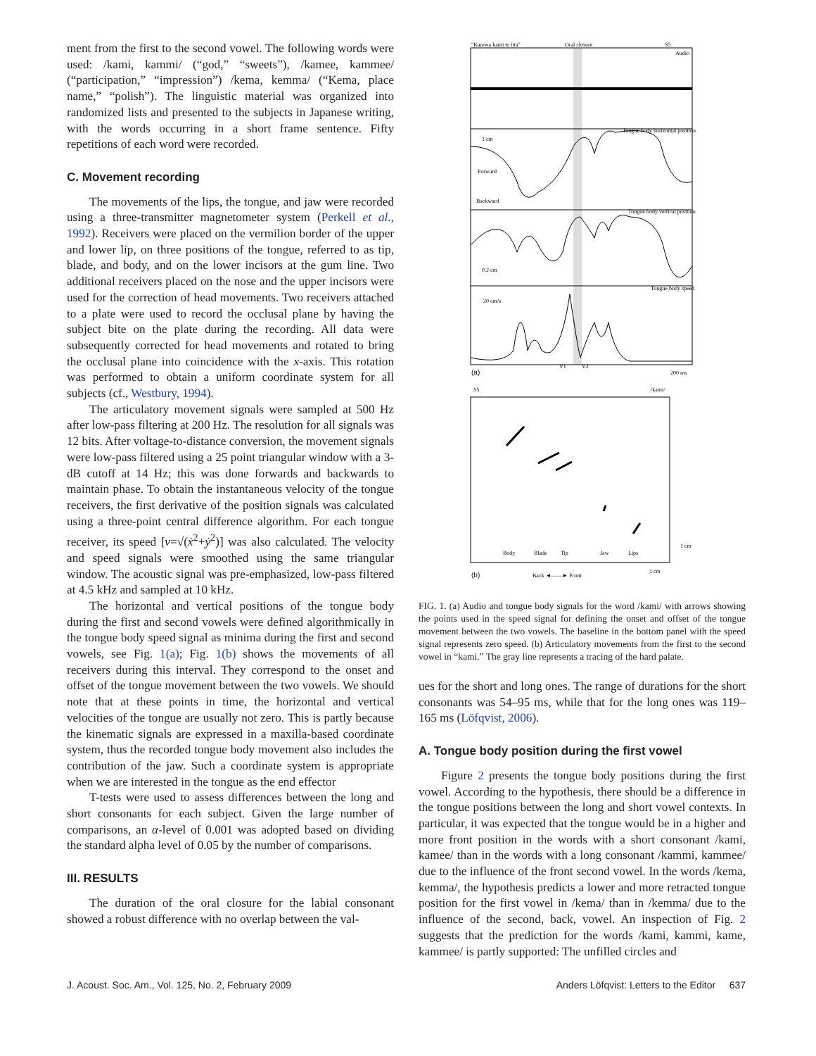ment from the first to the second vowel. The following words were used: /kami, kammi/ (“god,” “sweets”), /kamee, kammee/ (“participation,” “impression”) /kema, kemma/ (“Kema, place name,” “polish”). The linguistic material was organized into randomized lists and presented to the subjects in Japanese writing, with the words occurring in a short frame sentence. Fifty repetitions of each word were recorded.
C. Movement recording
The movements of the lips, the tongue, and jaw were recorded using a three-transmitter magnetometer system (Perkell et al., 1992). Receivers were placed on the vermilion border of the upper and lower lip, on three positions of the tongue, referred to as tip, blade, and body, and on the lower incisors at the gum line. Two additional receivers placed on the nose and the upper incisors were used for the correction of head movements. Two receivers attached to a plate were used to record the occlusal plane by having the subject bite on the plate during the recording. All data were subsequently corrected for head movements and rotated to bring the occlusal plane into coincidence with the x-axis. This rotation was performed to obtain a uniform coordinate system for all subjects (cf., Westbury, 1994).
The articulatory movement signals were sampled at 500 Hz after low-pass filtering at 200 Hz. The resolution for all signals was 12 bits. After voltage-to-distance conversion, the movement signals were low-pass filtered using a 25 point triangular window with a 3-dB cutoff at 14 Hz; this was done forwards and backwards to maintain phase. To obtain the instantaneous velocity of the tongue receivers, the first derivative of the position signals was calculated using a three-point central difference algorithm. For each tongue receiver, its speed [v=√(ẋ<sup>2</sup>+ẏ<sup>2</sup>)] was also calculated. The velocity and speed signals were smoothed using the same triangular window. The acoustic signal was pre-emphasized, low-pass filtered at 4.5 kHz and sampled at 10 kHz.
The horizontal and vertical positions of the tongue body during the first and second vowels were defined algorithmically in the tongue body speed signal as minima during the first and second vowels, see Fig. 1(a); Fig. 1(b) shows the movements of all receivers during this interval. They correspond to the onset and offset of the tongue movement between the two vowels. We should note that at these points in time, the horizontal and vertical velocities of the tongue are usually not zero. This is partly because the kinematic signals are expressed in a maxilla-based coordinate system, thus the recorded tongue body movement also includes the contribution of the jaw. Such a coordinate system is appropriate when we are interested in the tongue as the end effector
T-tests were used to assess differences between the long and short consonants for each subject. Given the large number of comparisons, an α-level of 0.001 was adopted based on dividing the standard alpha level of 0.05 by the number of comparisons.
III. RESULTS
The duration of the oral closure for the labial consonant showed a robust difference with no overlap between the val-
"Karewa kami to itta"
Oral closure
S5
Audio
Tongue body horizontal position
Forward
Backward
1 cm
Tongue body vertical position
0.2 cm
Tongue body speed
20 cm/s
(a)
V1
V2
200 ms
S5
/kami/
Body
Blade
Tip
Jaw
Lips
1 cm
(b)
Back ◄——► Front
1 cm
FIG. 1. (a) Audio and tongue body signals for the word /kami/ with arrows showing the points used in the speed signal for defining the onset and offset of the tongue movement between the two vowels. The baseline in the bottom panel with the speed signal represents zero speed. (b) Articulatory movements from the first to the second vowel in “kami.” The gray line represents a tracing of the hard palate.
ues for the short and long ones. The range of durations for the short consonants was 54–95 ms, while that for the long ones was 119–165 ms (Löfqvist, 2006).
A. Tongue body position during the first vowel
Figure 2 presents the tongue body positions during the first vowel. According to the hypothesis, there should be a difference in the tongue positions between the long and short vowel contexts. In particular, it was expected that the tongue would be in a higher and more front position in the words with a short consonant /kami, kamee/ than in the words with a long consonant /kammi, kammee/ due to the influence of the front second vowel. In the words /kema, kemma/, the hypothesis predicts a lower and more retracted tongue position for the first vowel in /kema/ than in /kemma/ due to the influence of the second, back, vowel. An inspection of Fig. 2 suggests that the prediction for the words /kami, kammi, kame, kammee/ is partly supported: The unfilled circles and
J. Acoust. Soc. Am., Vol. 125, No. 2, February 2009 Anders Löfqvist: Letters to the Editor 637